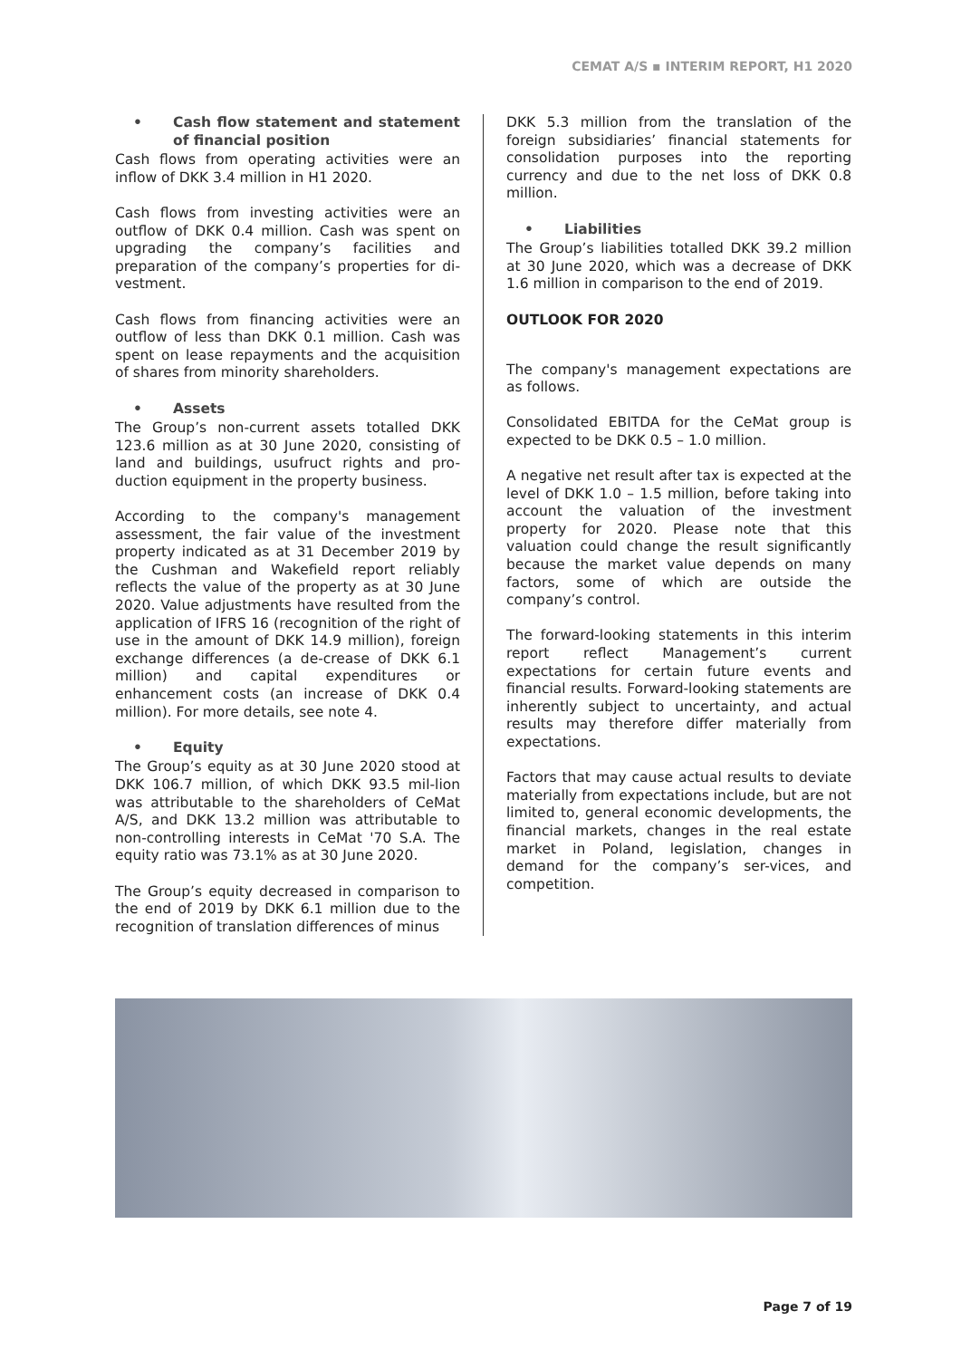CEMAT A/S ▪ INTERIM REPORT, H1 2020
• Cash flow statement and statement of financial position
Cash flows from operating activities were an inflow of DKK 3.4 million in H1 2020.
Cash flows from investing activities were an outflow of DKK 0.4 million. Cash was spent on upgrading the company’s facilities and preparation of the company’s properties for di-vestment.
Cash flows from financing activities were an outflow of less than DKK 0.1 million. Cash was spent on lease repayments and the acquisition of shares from minority shareholders.
• Assets
The Group’s non-current assets totalled DKK 123.6 million as at 30 June 2020, consisting of land and buildings, usufruct rights and pro-duction equipment in the property business.
According to the company's management assessment, the fair value of the investment property indicated as at 31 December 2019 by the Cushman and Wakefield report reliably reflects the value of the property as at 30 June 2020. Value adjustments have resulted from the application of IFRS 16 (recognition of the right of use in the amount of DKK 14.9 million), foreign exchange differences (a de-crease of DKK 6.1 million) and capital expenditures or enhancement costs (an increase of DKK 0.4 million). For more details, see note 4.
• Equity
The Group’s equity as at 30 June 2020 stood at DKK 106.7 million, of which DKK 93.5 mil-lion was attributable to the shareholders of CeMat A/S, and DKK 13.2 million was attributable to non-controlling interests in CeMat '70 S.A. The equity ratio was 73.1% as at 30 June 2020.
The Group’s equity decreased in comparison to the end of 2019 by DKK 6.1 million due to the recognition of translation differences of minus
DKK 5.3 million from the translation of the foreign subsidiaries’ financial statements for consolidation purposes into the reporting currency and due to the net loss of DKK 0.8 million.
• Liabilities
The Group’s liabilities totalled DKK 39.2 million at 30 June 2020, which was a decrease of DKK 1.6 million in comparison to the end of 2019.
OUTLOOK FOR 2020
The company's management expectations are as follows.
Consolidated EBITDA for the CeMat group is expected to be DKK 0.5 – 1.0 million.
A negative net result after tax is expected at the level of DKK 1.0 – 1.5 million, before taking into account the valuation of the investment property for 2020. Please note that this valuation could change the result significantly because the market value depends on many factors, some of which are outside the company’s control.
The forward-looking statements in this interim report reflect Management’s current expectations for certain future events and financial results. Forward-looking statements are inherently subject to uncertainty, and actual results may therefore differ materially from expectations.
Factors that may cause actual results to deviate materially from expectations include, but are not limited to, general economic developments, the financial markets, changes in the real estate market in Poland, legislation, changes in demand for the company’s ser-vices, and competition.
Page 7 of 19